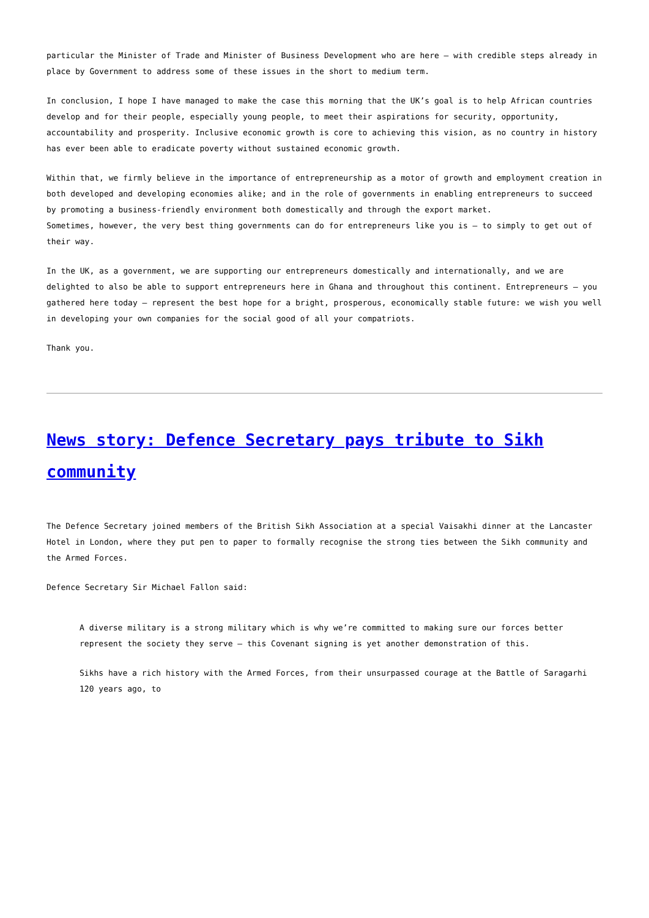particular the Minister of Trade and Minister of Business Development who are here – with credible steps already in place by Government to address some of these issues in the short to medium term.
In conclusion, I hope I have managed to make the case this morning that the UK’s goal is to help African countries develop and for their people, especially young people, to meet their aspirations for security, opportunity, accountability and prosperity. Inclusive economic growth is core to achieving this vision, as no country in history has ever been able to eradicate poverty without sustained economic growth.
Within that, we firmly believe in the importance of entrepreneurship as a motor of growth and employment creation in both developed and developing economies alike; and in the role of governments in enabling entrepreneurs to succeed by promoting a business-friendly environment both domestically and through the export market.
Sometimes, however, the very best thing governments can do for entrepreneurs like you is – to simply to get out of their way.
In the UK, as a government, we are supporting our entrepreneurs domestically and internationally, and we are delighted to also be able to support entrepreneurs here in Ghana and throughout this continent. Entrepreneurs – you gathered here today – represent the best hope for a bright, prosperous, economically stable future: we wish you well in developing your own companies for the social good of all your compatriots.
Thank you.
News story: Defence Secretary pays tribute to Sikh community
The Defence Secretary joined members of the British Sikh Association at a special Vaisakhi dinner at the Lancaster Hotel in London, where they put pen to paper to formally recognise the strong ties between the Sikh community and the Armed Forces.
Defence Secretary Sir Michael Fallon said:
A diverse military is a strong military which is why we’re committed to making sure our forces better represent the society they serve – this Covenant signing is yet another demonstration of this.
Sikhs have a rich history with the Armed Forces, from their unsurpassed courage at the Battle of Saragarhi 120 years ago, to